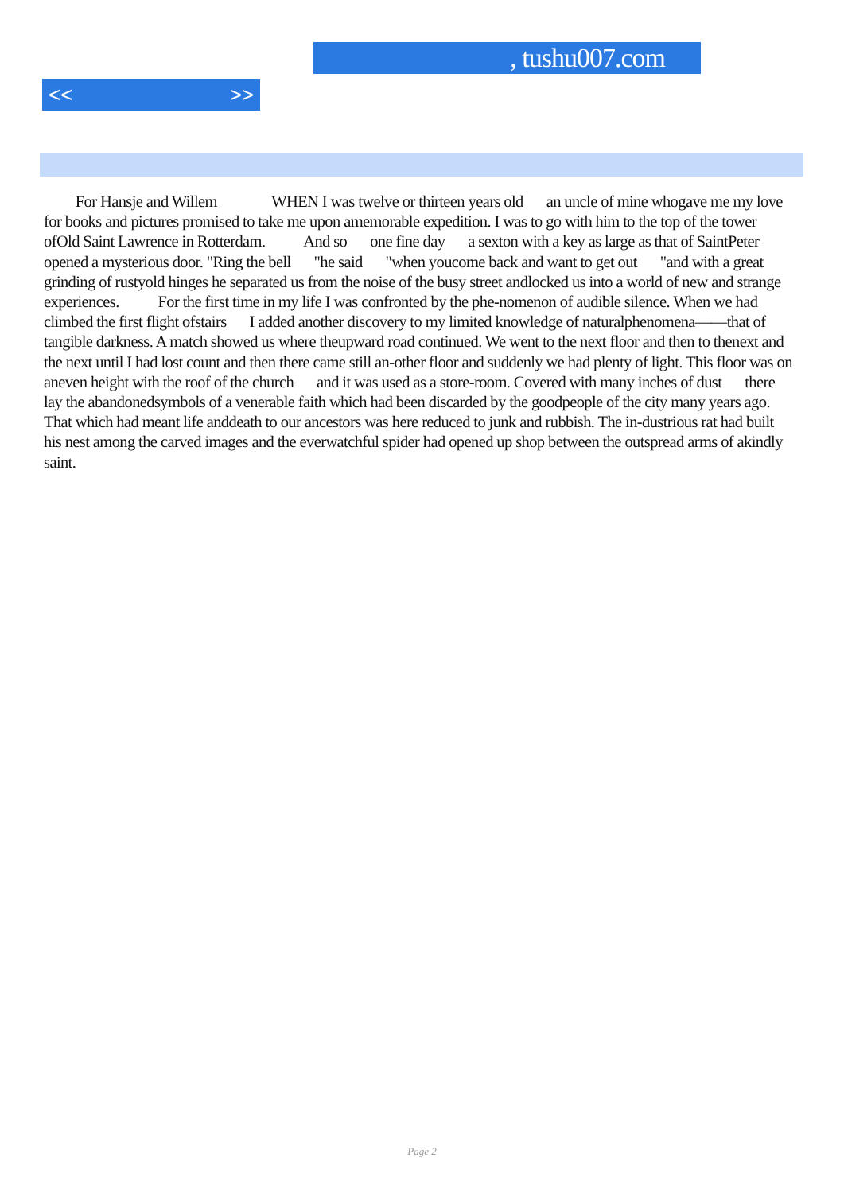, tushu007.com
<< >>
  For Hansje and Willem     WHEN I was twelve or thirteen years old   an uncle of mine whogave me my love for books and pictures promised to take me upon amemorable expedition. I was to go with him to the top of the tower ofOld Saint Lawrence in Rotterdam.    And so   one fine day   a sexton with a key as large as that of SaintPeter opened a mysterious door. "Ring the bell   "he said   "when youcome back and want to get out   "and with a great grinding of rustyold hinges he separated us from the noise of the busy street andlocked us into a world of new and strange experiences.    For the first time in my life I was confronted by the phe-nomenon of audible silence. When we had climbed the first flight ofstairs   I added another discovery to my limited knowledge of naturalphenomena——that of tangible darkness. A match showed us where theupward road continued. We went to the next floor and then to thenext and the next until I had lost count and then there came still an-other floor and suddenly we had plenty of light. This floor was on aneven height with the roof of the church   and it was used as a store-room. Covered with many inches of dust   there lay the abandonedsymbols of a venerable faith which had been discarded by the goodpeople of the city many years ago. That which had meant life anddeath to our ancestors was here reduced to junk and rubbish. The in-dustrious rat had built his nest among the carved images and the everwatchful spider had opened up shop between the outspread arms of akindly saint.
Page 2